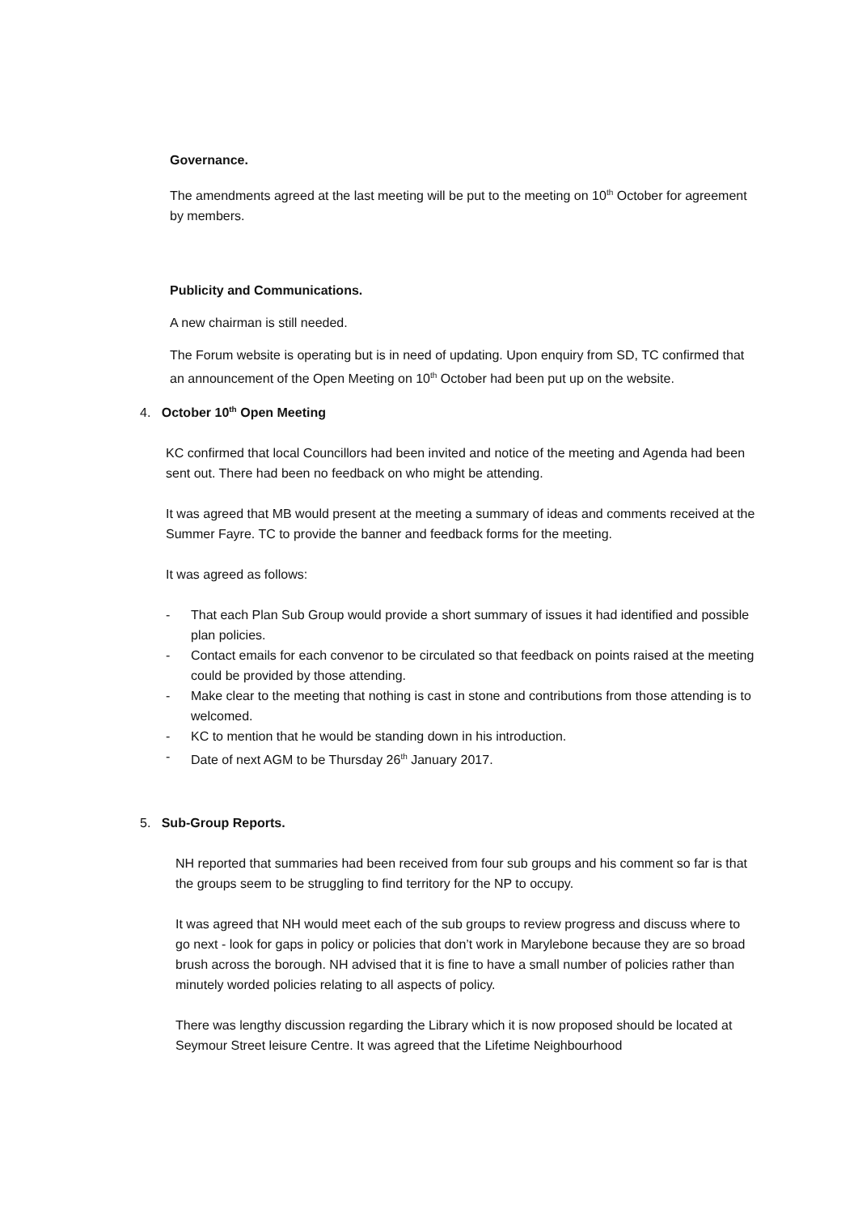Governance.
The amendments agreed at the last meeting will be put to the meeting on 10<sup>th</sup> October for agreement by members.
Publicity and Communications.
A new chairman is still needed.
The Forum website is operating but is in need of updating. Upon enquiry from SD, TC confirmed that an announcement of the Open Meeting on 10<sup>th</sup> October had been put up on the website.
4. October 10<sup>th</sup> Open Meeting
KC confirmed that local Councillors had been invited and notice of the meeting and Agenda had been sent out. There had been no feedback on who might be attending.
It was agreed that MB would present at the meeting a summary of ideas and comments received at the Summer Fayre. TC to provide the banner and feedback forms for the meeting.
It was agreed as follows:
- That each Plan Sub Group would provide a short summary of issues it had identified and possible plan policies.
- Contact emails for each convenor to be circulated so that feedback on points raised at the meeting could be provided by those attending.
- Make clear to the meeting that nothing is cast in stone and contributions from those attending is to welcomed.
- KC to mention that he would be standing down in his introduction.
- Date of next AGM to be Thursday 26<sup>th</sup> January 2017.
5. Sub-Group Reports.
NH reported that summaries had been received from four sub groups and his comment so far is that the groups seem to be struggling to find territory for the NP to occupy.
It was agreed that NH would meet each of the sub groups to review progress and discuss where to go next - look for gaps in policy or policies that don’t work in Marylebone because they are so broad brush across the borough. NH advised that it is fine to have a small number of policies rather than minutely worded policies relating to all aspects of policy.
There was lengthy discussion regarding the Library which it is now proposed should be located at Seymour Street leisure Centre. It was agreed that the Lifetime Neighbourhood